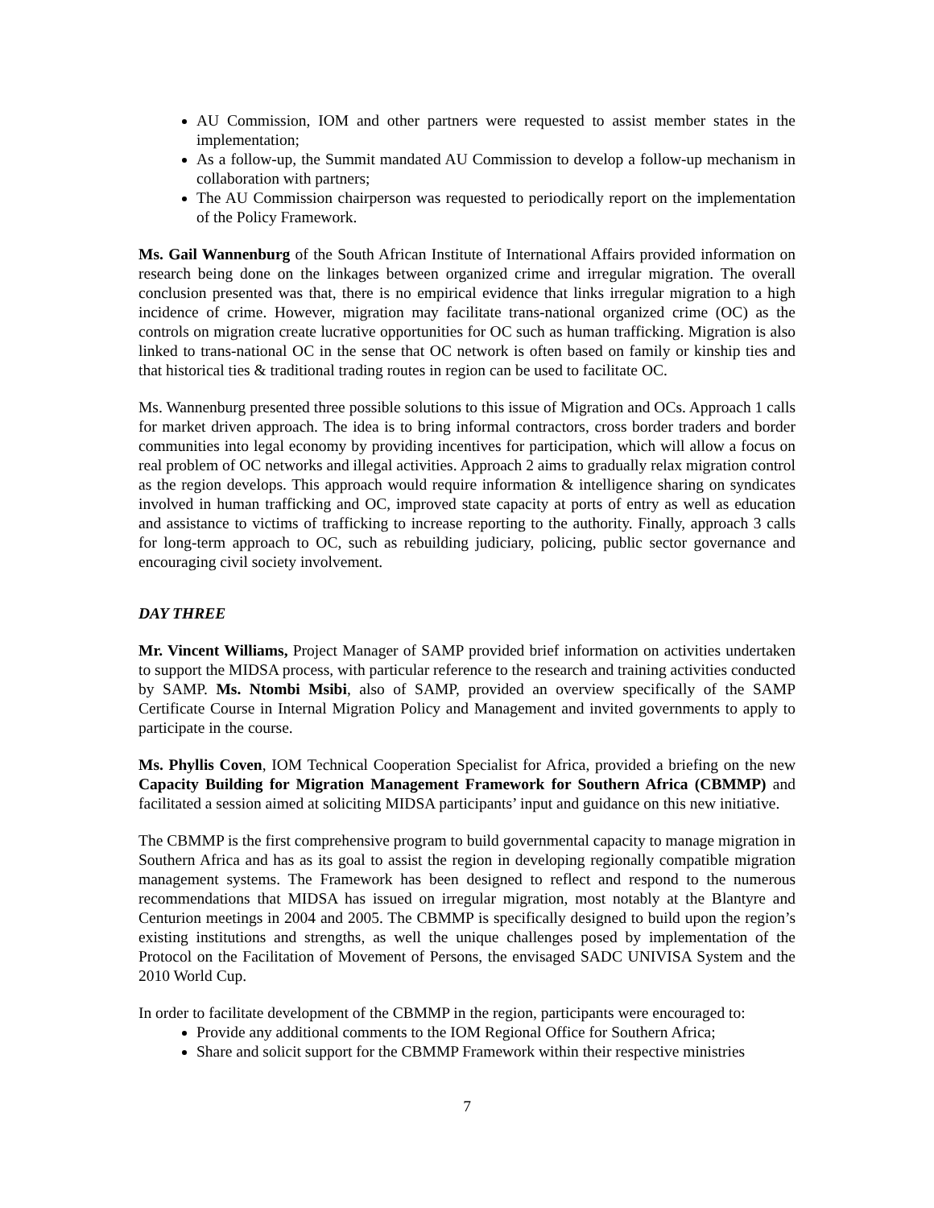AU Commission, IOM and other partners were requested to assist member states in the implementation;
As a follow-up, the Summit mandated AU Commission to develop a follow-up mechanism in collaboration with partners;
The AU Commission chairperson was requested to periodically report on the implementation of the Policy Framework.
Ms. Gail Wannenburg of the South African Institute of International Affairs provided information on research being done on the linkages between organized crime and irregular migration. The overall conclusion presented was that, there is no empirical evidence that links irregular migration to a high incidence of crime. However, migration may facilitate trans-national organized crime (OC) as the controls on migration create lucrative opportunities for OC such as human trafficking. Migration is also linked to trans-national OC in the sense that OC network is often based on family or kinship ties and that historical ties & traditional trading routes in region can be used to facilitate OC.
Ms. Wannenburg presented three possible solutions to this issue of Migration and OCs. Approach 1 calls for market driven approach. The idea is to bring informal contractors, cross border traders and border communities into legal economy by providing incentives for participation, which will allow a focus on real problem of OC networks and illegal activities. Approach 2 aims to gradually relax migration control as the region develops. This approach would require information & intelligence sharing on syndicates involved in human trafficking and OC, improved state capacity at ports of entry as well as education and assistance to victims of trafficking to increase reporting to the authority. Finally, approach 3 calls for long-term approach to OC, such as rebuilding judiciary, policing, public sector governance and encouraging civil society involvement.
DAY THREE
Mr. Vincent Williams, Project Manager of SAMP provided brief information on activities undertaken to support the MIDSA process, with particular reference to the research and training activities conducted by SAMP. Ms. Ntombi Msibi, also of SAMP, provided an overview specifically of the SAMP Certificate Course in Internal Migration Policy and Management and invited governments to apply to participate in the course.
Ms. Phyllis Coven, IOM Technical Cooperation Specialist for Africa, provided a briefing on the new Capacity Building for Migration Management Framework for Southern Africa (CBMMP) and facilitated a session aimed at soliciting MIDSA participants’ input and guidance on this new initiative.
The CBMMP is the first comprehensive program to build governmental capacity to manage migration in Southern Africa and has as its goal to assist the region in developing regionally compatible migration management systems. The Framework has been designed to reflect and respond to the numerous recommendations that MIDSA has issued on irregular migration, most notably at the Blantyre and Centurion meetings in 2004 and 2005. The CBMMP is specifically designed to build upon the region’s existing institutions and strengths, as well the unique challenges posed by implementation of the Protocol on the Facilitation of Movement of Persons, the envisaged SADC UNIVISA System and the 2010 World Cup.
In order to facilitate development of the CBMMP in the region, participants were encouraged to:
Provide any additional comments to the IOM Regional Office for Southern Africa;
Share and solicit support for the CBMMP Framework within their respective ministries
7